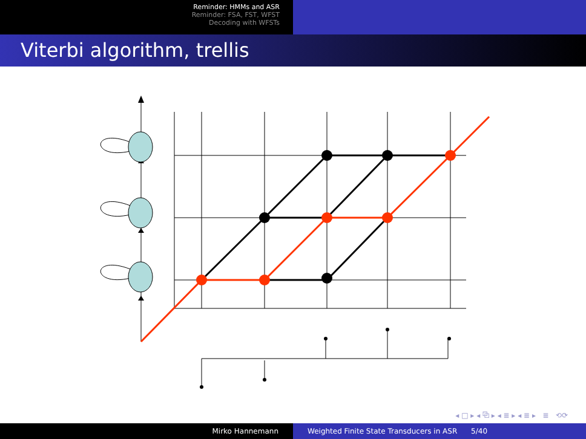Reminder: HMMs and ASR
Reminder: FSA, FST, WFST
Decoding with WFSTs
Viterbi algorithm, trellis
◂ □ ▸ ◂ ⧉ ▸ ◂ ≣ ▸ ◂ ≣ ▸ ≣ ⟲⟳
Mirko Hannemann Weighted Finite State Transducers in ASR 5/40